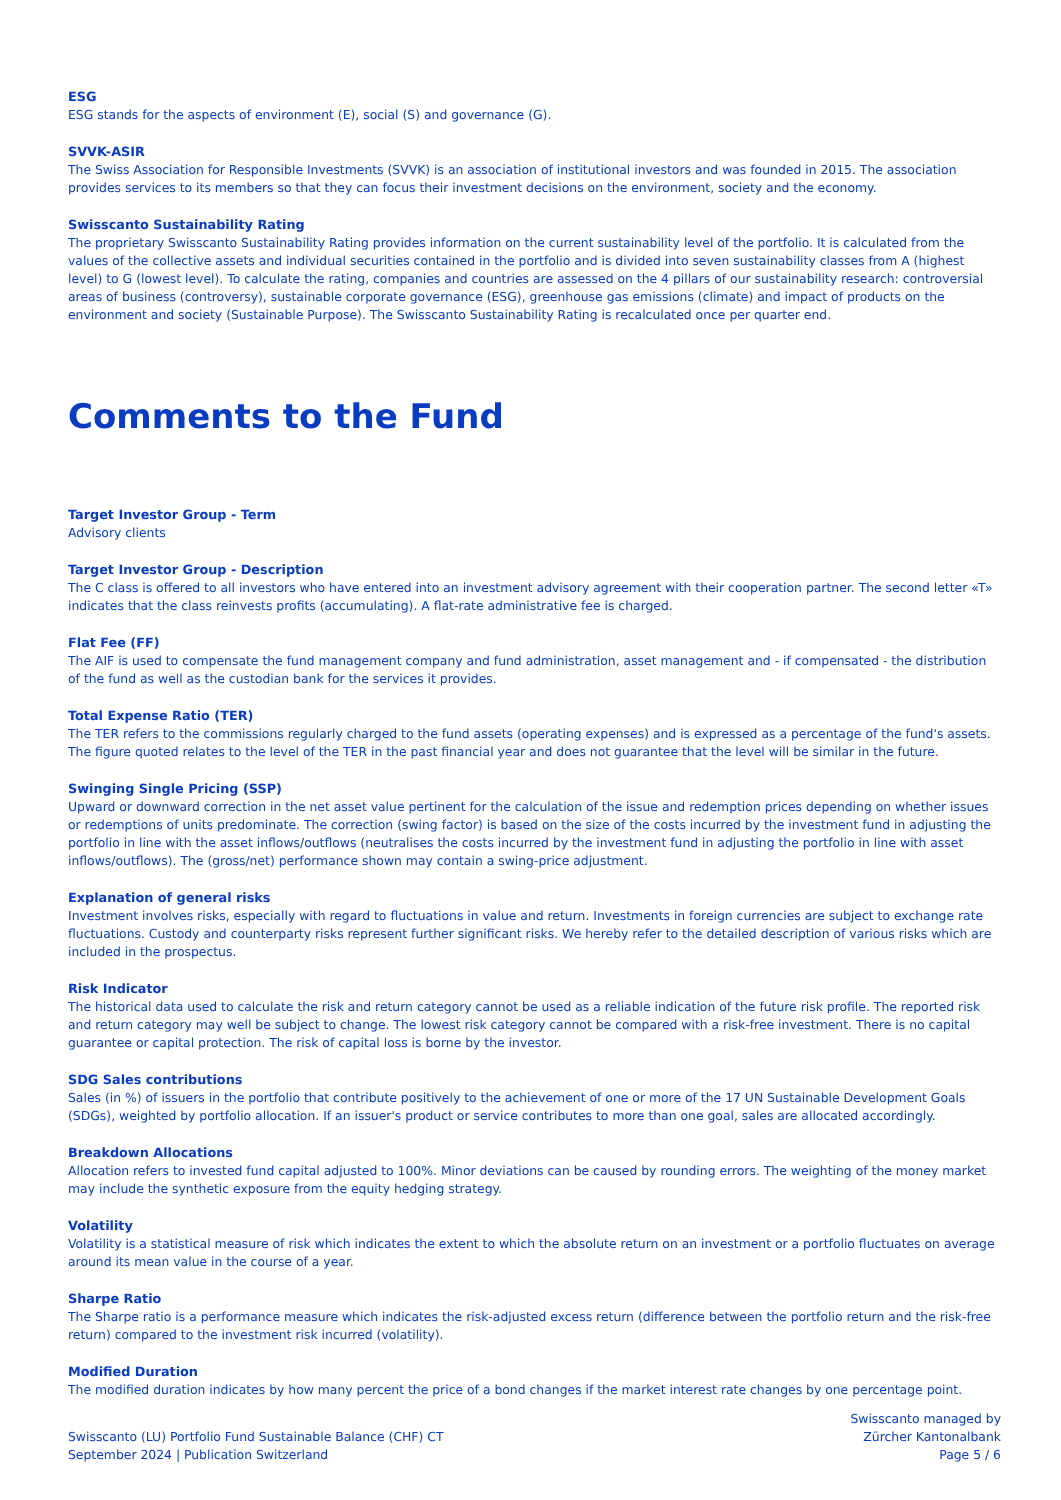ESG
ESG stands for the aspects of environment (E), social (S) and governance (G).
SVVK-ASIR
The Swiss Association for Responsible Investments (SVVK) is an association of institutional investors and was founded in 2015. The association provides services to its members so that they can focus their investment decisions on the environment, society and the economy.
Swisscanto Sustainability Rating
The proprietary Swisscanto Sustainability Rating provides information on the current sustainability level of the portfolio. It is calculated from the values of the collective assets and individual securities contained in the portfolio and is divided into seven sustainability classes from A (highest level) to G (lowest level). To calculate the rating, companies and countries are assessed on the 4 pillars of our sustainability research: controversial areas of business (controversy), sustainable corporate governance (ESG), greenhouse gas emissions (climate) and impact of products on the environment and society (Sustainable Purpose). The Swisscanto Sustainability Rating is recalculated once per quarter end.
Comments to the Fund
Target Investor Group - Term
Advisory clients
Target Investor Group - Description
The C class is offered to all investors who have entered into an investment advisory agreement with their cooperation partner. The second letter «T» indicates that the class reinvests profits (accumulating). A flat-rate administrative fee is charged.
Flat Fee (FF)
The AIF is used to compensate the fund management company and fund administration, asset management and - if compensated - the distribution of the fund as well as the custodian bank for the services it provides.
Total Expense Ratio (TER)
The TER refers to the commissions regularly charged to the fund assets (operating expenses) and is expressed as a percentage of the fund's assets. The figure quoted relates to the level of the TER in the past financial year and does not guarantee that the level will be similar in the future.
Swinging Single Pricing (SSP)
Upward or downward correction in the net asset value pertinent for the calculation of the issue and redemption prices depending on whether issues or redemptions of units predominate. The correction (swing factor) is based on the size of the costs incurred by the investment fund in adjusting the portfolio in line with the asset inflows/outflows (neutralises the costs incurred by the investment fund in adjusting the portfolio in line with asset inflows/outflows). The (gross/net) performance shown may contain a swing-price adjustment.
Explanation of general risks
Investment involves risks, especially with regard to fluctuations in value and return. Investments in foreign currencies are subject to exchange rate fluctuations. Custody and counterparty risks represent further significant risks. We hereby refer to the detailed description of various risks which are included in the prospectus.
Risk Indicator
The historical data used to calculate the risk and return category cannot be used as a reliable indication of the future risk profile. The reported risk and return category may well be subject to change. The lowest risk category cannot be compared with a risk-free investment. There is no capital guarantee or capital protection. The risk of capital loss is borne by the investor.
SDG Sales contributions
Sales (in %) of issuers in the portfolio that contribute positively to the achievement of one or more of the 17 UN Sustainable Development Goals (SDGs), weighted by portfolio allocation. If an issuer's product or service contributes to more than one goal, sales are allocated accordingly.
Breakdown Allocations
Allocation refers to invested fund capital adjusted to 100%. Minor deviations can be caused by rounding errors. The weighting of the money market may include the synthetic exposure from the equity hedging strategy.
Volatility
Volatility is a statistical measure of risk which indicates the extent to which the absolute return on an investment or a portfolio fluctuates on average around its mean value in the course of a year.
Sharpe Ratio
The Sharpe ratio is a performance measure which indicates the risk-adjusted excess return (difference between the portfolio return and the risk-free return) compared to the investment risk incurred (volatility).
Modified Duration
The modified duration indicates by how many percent the price of a bond changes if the market interest rate changes by one percentage point.
Swisscanto (LU) Portfolio Fund Sustainable Balance (CHF) CT
September 2024 | Publication Switzerland
Swisscanto managed by
Zürcher Kantonalbank
Page 5 / 6